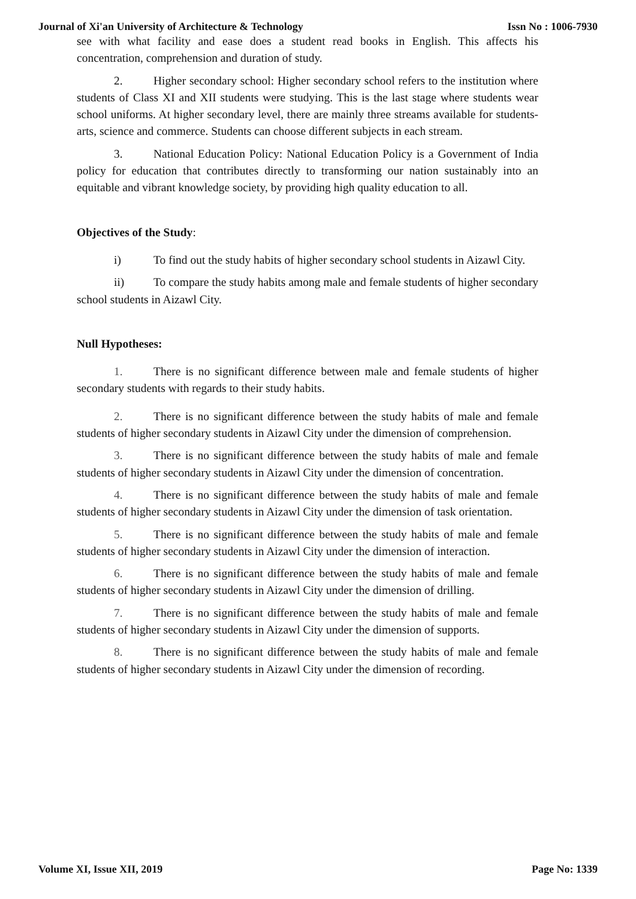Journal of Xi'an University of Architecture & Technology Issn No : 1006-7930
see with what facility and ease does a student read books in English. This affects his concentration, comprehension and duration of study.
2. Higher secondary school: Higher secondary school refers to the institution where students of Class XI and XII students were studying. This is the last stage where students wear school uniforms. At higher secondary level, there are mainly three streams available for students- arts, science and commerce. Students can choose different subjects in each stream.
3. National Education Policy: National Education Policy is a Government of India policy for education that contributes directly to transforming our nation sustainably into an equitable and vibrant knowledge society, by providing high quality education to all.
Objectives of the Study:
i) To find out the study habits of higher secondary school students in Aizawl City.
ii) To compare the study habits among male and female students of higher secondary school students in Aizawl City.
Null Hypotheses:
1. There is no significant difference between male and female students of higher secondary students with regards to their study habits.
2. There is no significant difference between the study habits of male and female students of higher secondary students in Aizawl City under the dimension of comprehension.
3. There is no significant difference between the study habits of male and female students of higher secondary students in Aizawl City under the dimension of concentration.
4. There is no significant difference between the study habits of male and female students of higher secondary students in Aizawl City under the dimension of task orientation.
5. There is no significant difference between the study habits of male and female students of higher secondary students in Aizawl City under the dimension of interaction.
6. There is no significant difference between the study habits of male and female students of higher secondary students in Aizawl City under the dimension of drilling.
7. There is no significant difference between the study habits of male and female students of higher secondary students in Aizawl City under the dimension of supports.
8. There is no significant difference between the study habits of male and female students of higher secondary students in Aizawl City under the dimension of recording.
Volume XI, Issue XII, 2019 Page No: 1339